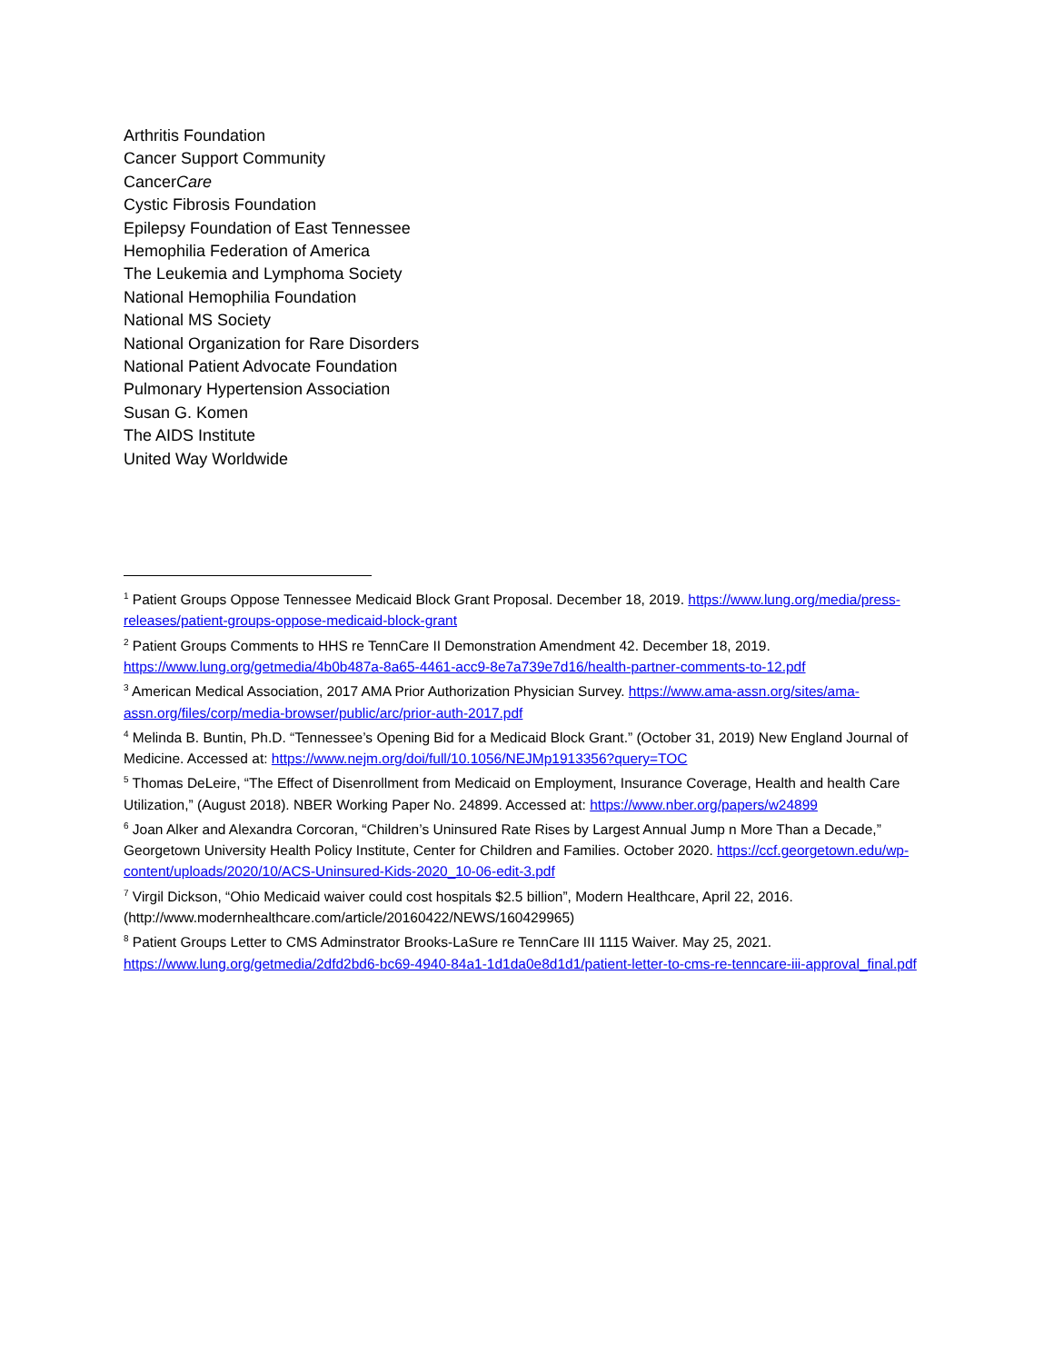Arthritis Foundation
Cancer Support Community
CancerCare
Cystic Fibrosis Foundation
Epilepsy Foundation of East Tennessee
Hemophilia Federation of America
The Leukemia and Lymphoma Society
National Hemophilia Foundation
National MS Society
National Organization for Rare Disorders
National Patient Advocate Foundation
Pulmonary Hypertension Association
Susan G. Komen
The AIDS Institute
United Way Worldwide
<sup>1</sup> Patient Groups Oppose Tennessee Medicaid Block Grant Proposal. December 18, 2019. https://www.lung.org/media/press-releases/patient-groups-oppose-medicaid-block-grant
<sup>2</sup> Patient Groups Comments to HHS re TennCare II Demonstration Amendment 42. December 18, 2019. https://www.lung.org/getmedia/4b0b487a-8a65-4461-acc9-8e7a739e7d16/health-partner-comments-to-12.pdf
<sup>3</sup> American Medical Association, 2017 AMA Prior Authorization Physician Survey. https://www.ama-assn.org/sites/ama-assn.org/files/corp/media-browser/public/arc/prior-auth-2017.pdf
<sup>4</sup> Melinda B. Buntin, Ph.D. “Tennessee’s Opening Bid for a Medicaid Block Grant.” (October 31, 2019) New England Journal of Medicine. Accessed at: https://www.nejm.org/doi/full/10.1056/NEJMp1913356?query=TOC
<sup>5</sup> Thomas DeLeire, “The Effect of Disenrollment from Medicaid on Employment, Insurance Coverage, Health and health Care Utilization,” (August 2018). NBER Working Paper No. 24899. Accessed at: https://www.nber.org/papers/w24899
<sup>6</sup> Joan Alker and Alexandra Corcoran, “Children’s Uninsured Rate Rises by Largest Annual Jump n More Than a Decade,” Georgetown University Health Policy Institute, Center for Children and Families. October 2020. https://ccf.georgetown.edu/wp-content/uploads/2020/10/ACS-Uninsured-Kids-2020_10-06-edit-3.pdf
<sup>7</sup> Virgil Dickson, “Ohio Medicaid waiver could cost hospitals $2.5 billion”, Modern Healthcare, April 22, 2016. (http://www.modernhealthcare.com/article/20160422/NEWS/160429965)
<sup>8</sup> Patient Groups Letter to CMS Adminstrator Brooks-LaSure re TennCare III 1115 Waiver. May 25, 2021. https://www.lung.org/getmedia/2dfd2bd6-bc69-4940-84a1-1d1da0e8d1d1/patient-letter-to-cms-re-tenncare-iii-approval_final.pdf